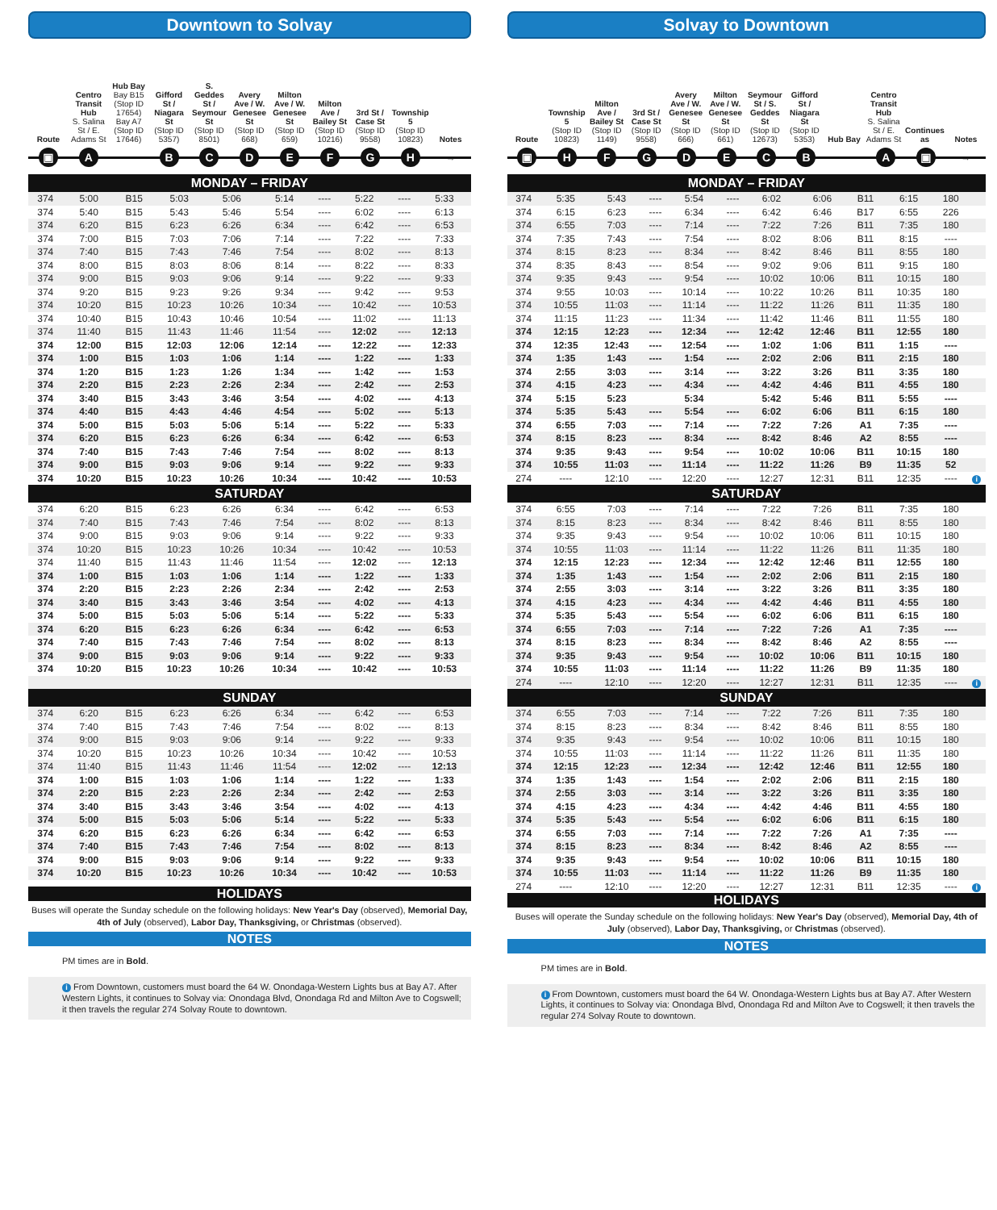Downtown to Solvay
Route
Centro Transit Hub
S. Salina St / E. Adams St
Hub Bay
Bay B15 (Stop ID 17654) Bay A7 (Stop ID 17646)
Gifford St / Niagara St
(Stop ID 5357)
S. Geddes St / Seymour St
(Stop ID 8501)
Avery Ave / W. Genesee St
(Stop ID 668)
Milton Ave / W. Genesee St
(Stop ID 659)
Milton Ave / Bailey St
(Stop ID 10216)
3rd St / Case St
(Stop ID 9558)
Township 5
(Stop ID 10823)
Notes
▣ A BCDEFGH →
| MONDAY – FRIDAY | | | | | | | | | | |
| --- | --- | --- | --- | --- | --- | --- | --- | --- | --- | --- |
| 374 | 5:00 | B15 | 5:03 | 5:06 | 5:14 | ---- | 5:22 | ---- | 5:33 | |
| 374 | 5:40 | B15 | 5:43 | 5:46 | 5:54 | ---- | 6:02 | ---- | 6:13 | |
| 374 | 6:20 | B15 | 6:23 | 6:26 | 6:34 | ---- | 6:42 | ---- | 6:53 | |
| 374 | 7:00 | B15 | 7:03 | 7:06 | 7:14 | ---- | 7:22 | ---- | 7:33 | |
| 374 | 7:40 | B15 | 7:43 | 7:46 | 7:54 | ---- | 8:02 | ---- | 8:13 | |
| 374 | 8:00 | B15 | 8:03 | 8:06 | 8:14 | ---- | 8:22 | ---- | 8:33 | |
| 374 | 9:00 | B15 | 9:03 | 9:06 | 9:14 | ---- | 9:22 | ---- | 9:33 | |
| 374 | 9:20 | B15 | 9:23 | 9:26 | 9:34 | ---- | 9:42 | ---- | 9:53 | |
| 374 | 10:20 | B15 | 10:23 | 10:26 | 10:34 | ---- | 10:42 | ---- | 10:53 | |
| 374 | 10:40 | B15 | 10:43 | 10:46 | 10:54 | ---- | 11:02 | ---- | 11:13 | |
| 374 | 11:40 | B15 | 11:43 | 11:46 | 11:54 | ---- | 12:02 | ---- | 12:13 | |
| 374 | 12:00 | B15 | 12:03 | 12:06 | 12:14 | ---- | 12:22 | ---- | 12:33 | |
| 374 | 1:00 | B15 | 1:03 | 1:06 | 1:14 | ---- | 1:22 | ---- | 1:33 | |
| 374 | 1:20 | B15 | 1:23 | 1:26 | 1:34 | ---- | 1:42 | ---- | 1:53 | |
| 374 | 2:20 | B15 | 2:23 | 2:26 | 2:34 | ---- | 2:42 | ---- | 2:53 | |
| 374 | 3:40 | B15 | 3:43 | 3:46 | 3:54 | ---- | 4:02 | ---- | 4:13 | |
| 374 | 4:40 | B15 | 4:43 | 4:46 | 4:54 | ---- | 5:02 | ---- | 5:13 | |
| 374 | 5:00 | B15 | 5:03 | 5:06 | 5:14 | ---- | 5:22 | ---- | 5:33 | |
| 374 | 6:20 | B15 | 6:23 | 6:26 | 6:34 | ---- | 6:42 | ---- | 6:53 | |
| 374 | 7:40 | B15 | 7:43 | 7:46 | 7:54 | ---- | 8:02 | ---- | 8:13 | |
| 374 | 9:00 | B15 | 9:03 | 9:06 | 9:14 | ---- | 9:22 | ---- | 9:33 | |
| 374 | 10:20 | B15 | 10:23 | 10:26 | 10:34 | ---- | 10:42 | ---- | 10:53 | |
| SATURDAY | | | | | | | | | | |
| 374 | 6:20 | B15 | 6:23 | 6:26 | 6:34 | ---- | 6:42 | ---- | 6:53 | |
| 374 | 7:40 | B15 | 7:43 | 7:46 | 7:54 | ---- | 8:02 | ---- | 8:13 | |
| 374 | 9:00 | B15 | 9:03 | 9:06 | 9:14 | ---- | 9:22 | ---- | 9:33 | |
| 374 | 10:20 | B15 | 10:23 | 10:26 | 10:34 | ---- | 10:42 | ---- | 10:53 | |
| 374 | 11:40 | B15 | 11:43 | 11:46 | 11:54 | ---- | 12:02 | ---- | 12:13 | |
| 374 | 1:00 | B15 | 1:03 | 1:06 | 1:14 | ---- | 1:22 | ---- | 1:33 | |
| 374 | 2:20 | B15 | 2:23 | 2:26 | 2:34 | ---- | 2:42 | ---- | 2:53 | |
| 374 | 3:40 | B15 | 3:43 | 3:46 | 3:54 | ---- | 4:02 | ---- | 4:13 | |
| 374 | 5:00 | B15 | 5:03 | 5:06 | 5:14 | ---- | 5:22 | ---- | 5:33 | |
| 374 | 6:20 | B15 | 6:23 | 6:26 | 6:34 | ---- | 6:42 | ---- | 6:53 | |
| 374 | 7:40 | B15 | 7:43 | 7:46 | 7:54 | ---- | 8:02 | ---- | 8:13 | |
| 374 | 9:00 | B15 | 9:03 | 9:06 | 9:14 | ---- | 9:22 | ---- | 9:33 | |
| 374 | 10:20 | B15 | 10:23 | 10:26 | 10:34 | ---- | 10:42 | ---- | 10:53 | |
| SUNDAY | | | | | | | | | | |
| 374 | 6:20 | B15 | 6:23 | 6:26 | 6:34 | ---- | 6:42 | ---- | 6:53 | |
| 374 | 7:40 | B15 | 7:43 | 7:46 | 7:54 | ---- | 8:02 | ---- | 8:13 | |
| 374 | 9:00 | B15 | 9:03 | 9:06 | 9:14 | ---- | 9:22 | ---- | 9:33 | |
| 374 | 10:20 | B15 | 10:23 | 10:26 | 10:34 | ---- | 10:42 | ---- | 10:53 | |
| 374 | 11:40 | B15 | 11:43 | 11:46 | 11:54 | ---- | 12:02 | ---- | 12:13 | |
| 374 | 1:00 | B15 | 1:03 | 1:06 | 1:14 | ---- | 1:22 | ---- | 1:33 | |
| 374 | 2:20 | B15 | 2:23 | 2:26 | 2:34 | ---- | 2:42 | ---- | 2:53 | |
| 374 | 3:40 | B15 | 3:43 | 3:46 | 3:54 | ---- | 4:02 | ---- | 4:13 | |
| 374 | 5:00 | B15 | 5:03 | 5:06 | 5:14 | ---- | 5:22 | ---- | 5:33 | |
| 374 | 6:20 | B15 | 6:23 | 6:26 | 6:34 | ---- | 6:42 | ---- | 6:53 | |
| 374 | 7:40 | B15 | 7:43 | 7:46 | 7:54 | ---- | 8:02 | ---- | 8:13 | |
| 374 | 9:00 | B15 | 9:03 | 9:06 | 9:14 | ---- | 9:22 | ---- | 9:33 | |
| 374 | 10:20 | B15 | 10:23 | 10:26 | 10:34 | ---- | 10:42 | ---- | 10:53 | |
HOLIDAYS
Buses will operate the Sunday schedule on the following holidays: New Year's Day (observed), Memorial Day, 4th of July (observed), Labor Day, Thanksgiving, or Christmas (observed).
NOTES
PM times are in Bold.
i From Downtown, customers must board the 64 W. Onondaga-Western Lights bus at Bay A7. After Western Lights, it continues to Solvay via: Onondaga Blvd, Onondaga Rd and Milton Ave to Cogswell; it then travels the regular 274 Solvay Route to downtown.
Solvay to Downtown
Route
Township 5
(Stop ID 10823)
Milton Ave / Bailey St
(Stop ID 1149)
3rd St / Case St
(Stop ID 9558)
Avery Ave / W. Genesee St
(Stop ID 666)
Milton Ave / W. Genesee St
(Stop ID 661)
Seymour St / S. Geddes St
(Stop ID 12673)
Gifford St / Niagara St
(Stop ID 5353)
Hub Bay
Centro Transit Hub
S. Salina St / E. Adams St
Continues as
Notes
▣ HFGDECB A ▣ →
| MONDAY – FRIDAY | | | | | | | | | | | |
| --- | --- | --- | --- | --- | --- | --- | --- | --- | --- | --- | --- |
| 374 | 5:35 | 5:43 | ---- | 5:54 | ---- | 6:02 | 6:06 | B11 | 6:15 | 180 | |
| 374 | 6:15 | 6:23 | ---- | 6:34 | ---- | 6:42 | 6:46 | B17 | 6:55 | 226 | |
| 374 | 6:55 | 7:03 | ---- | 7:14 | ---- | 7:22 | 7:26 | B11 | 7:35 | 180 | |
| 374 | 7:35 | 7:43 | ---- | 7:54 | ---- | 8:02 | 8:06 | B11 | 8:15 | ---- | |
| 374 | 8:15 | 8:23 | ---- | 8:34 | ---- | 8:42 | 8:46 | B11 | 8:55 | 180 | |
| 374 | 8:35 | 8:43 | ---- | 8:54 | ---- | 9:02 | 9:06 | B11 | 9:15 | 180 | |
| 374 | 9:35 | 9:43 | ---- | 9:54 | ---- | 10:02 | 10:06 | B11 | 10:15 | 180 | |
| 374 | 9:55 | 10:03 | ---- | 10:14 | ---- | 10:22 | 10:26 | B11 | 10:35 | 180 | |
| 374 | 10:55 | 11:03 | ---- | 11:14 | ---- | 11:22 | 11:26 | B11 | 11:35 | 180 | |
| 374 | 11:15 | 11:23 | ---- | 11:34 | ---- | 11:42 | 11:46 | B11 | 11:55 | 180 | |
| 374 | 12:15 | 12:23 | ---- | 12:34 | ---- | 12:42 | 12:46 | B11 | 12:55 | 180 | |
| 374 | 12:35 | 12:43 | ---- | 12:54 | ---- | 1:02 | 1:06 | B11 | 1:15 | ---- | |
| 374 | 1:35 | 1:43 | ---- | 1:54 | ---- | 2:02 | 2:06 | B11 | 2:15 | 180 | |
| 374 | 2:55 | 3:03 | ---- | 3:14 | ---- | 3:22 | 3:26 | B11 | 3:35 | 180 | |
| 374 | 4:15 | 4:23 | ---- | 4:34 | ---- | 4:42 | 4:46 | B11 | 4:55 | 180 | |
| 374 | 5:15 | 5:23 | | 5:34 | | 5:42 | 5:46 | B11 | 5:55 | ---- | |
| 374 | 5:35 | 5:43 | ---- | 5:54 | ---- | 6:02 | 6:06 | B11 | 6:15 | 180 | |
| 374 | 6:55 | 7:03 | ---- | 7:14 | ---- | 7:22 | 7:26 | A1 | 7:35 | ---- | |
| 374 | 8:15 | 8:23 | ---- | 8:34 | ---- | 8:42 | 8:46 | A2 | 8:55 | ---- | |
| 374 | 9:35 | 9:43 | ---- | 9:54 | ---- | 10:02 | 10:06 | B11 | 10:15 | 180 | |
| 374 | 10:55 | 11:03 | ---- | 11:14 | ---- | 11:22 | 11:26 | B9 | 11:35 | 52 | |
| 274 | ---- | 12:10 | ---- | 12:20 | ---- | 12:27 | 12:31 | B11 | 12:35 | ---- | i |
| SATURDAY | | | | | | | | | | | |
| 374 | 6:55 | 7:03 | ---- | 7:14 | ---- | 7:22 | 7:26 | B11 | 7:35 | 180 | |
| 374 | 8:15 | 8:23 | ---- | 8:34 | ---- | 8:42 | 8:46 | B11 | 8:55 | 180 | |
| 374 | 9:35 | 9:43 | ---- | 9:54 | ---- | 10:02 | 10:06 | B11 | 10:15 | 180 | |
| 374 | 10:55 | 11:03 | ---- | 11:14 | ---- | 11:22 | 11:26 | B11 | 11:35 | 180 | |
| 374 | 12:15 | 12:23 | ---- | 12:34 | ---- | 12:42 | 12:46 | B11 | 12:55 | 180 | |
| 374 | 1:35 | 1:43 | ---- | 1:54 | ---- | 2:02 | 2:06 | B11 | 2:15 | 180 | |
| 374 | 2:55 | 3:03 | ---- | 3:14 | ---- | 3:22 | 3:26 | B11 | 3:35 | 180 | |
| 374 | 4:15 | 4:23 | ---- | 4:34 | ---- | 4:42 | 4:46 | B11 | 4:55 | 180 | |
| 374 | 5:35 | 5:43 | ---- | 5:54 | ---- | 6:02 | 6:06 | B11 | 6:15 | 180 | |
| 374 | 6:55 | 7:03 | ---- | 7:14 | ---- | 7:22 | 7:26 | A1 | 7:35 | ---- | |
| 374 | 8:15 | 8:23 | ---- | 8:34 | ---- | 8:42 | 8:46 | A2 | 8:55 | ---- | |
| 374 | 9:35 | 9:43 | ---- | 9:54 | ---- | 10:02 | 10:06 | B11 | 10:15 | 180 | |
| 374 | 10:55 | 11:03 | ---- | 11:14 | ---- | 11:22 | 11:26 | B9 | 11:35 | 180 | |
| 274 | ---- | 12:10 | ---- | 12:20 | ---- | 12:27 | 12:31 | B11 | 12:35 | ---- | i |
| SUNDAY | | | | | | | | | | | |
| 374 | 6:55 | 7:03 | ---- | 7:14 | ---- | 7:22 | 7:26 | B11 | 7:35 | 180 | |
| 374 | 8:15 | 8:23 | ---- | 8:34 | ---- | 8:42 | 8:46 | B11 | 8:55 | 180 | |
| 374 | 9:35 | 9:43 | ---- | 9:54 | ---- | 10:02 | 10:06 | B11 | 10:15 | 180 | |
| 374 | 10:55 | 11:03 | ---- | 11:14 | ---- | 11:22 | 11:26 | B11 | 11:35 | 180 | |
| 374 | 12:15 | 12:23 | ---- | 12:34 | ---- | 12:42 | 12:46 | B11 | 12:55 | 180 | |
| 374 | 1:35 | 1:43 | ---- | 1:54 | ---- | 2:02 | 2:06 | B11 | 2:15 | 180 | |
| 374 | 2:55 | 3:03 | ---- | 3:14 | ---- | 3:22 | 3:26 | B11 | 3:35 | 180 | |
| 374 | 4:15 | 4:23 | ---- | 4:34 | ---- | 4:42 | 4:46 | B11 | 4:55 | 180 | |
| 374 | 5:35 | 5:43 | ---- | 5:54 | ---- | 6:02 | 6:06 | B11 | 6:15 | 180 | |
| 374 | 6:55 | 7:03 | ---- | 7:14 | ---- | 7:22 | 7:26 | A1 | 7:35 | ---- | |
| 374 | 8:15 | 8:23 | ---- | 8:34 | ---- | 8:42 | 8:46 | A2 | 8:55 | ---- | |
| 374 | 9:35 | 9:43 | ---- | 9:54 | ---- | 10:02 | 10:06 | B11 | 10:15 | 180 | |
| 374 | 10:55 | 11:03 | ---- | 11:14 | ---- | 11:22 | 11:26 | B9 | 11:35 | 180 | |
| 274 | ---- | 12:10 | ---- | 12:20 | ---- | 12:27 | 12:31 | B11 | 12:35 | ---- | i |
HOLIDAYS
Buses will operate the Sunday schedule on the following holidays: New Year's Day (observed), Memorial Day, 4th of July (observed), Labor Day, Thanksgiving, or Christmas (observed).
NOTES
PM times are in Bold.
i From Downtown, customers must board the 64 W. Onondaga-Western Lights bus at Bay A7. After Western Lights, it continues to Solvay via: Onondaga Blvd, Onondaga Rd and Milton Ave to Cogswell; it then travels the regular 274 Solvay Route to downtown.